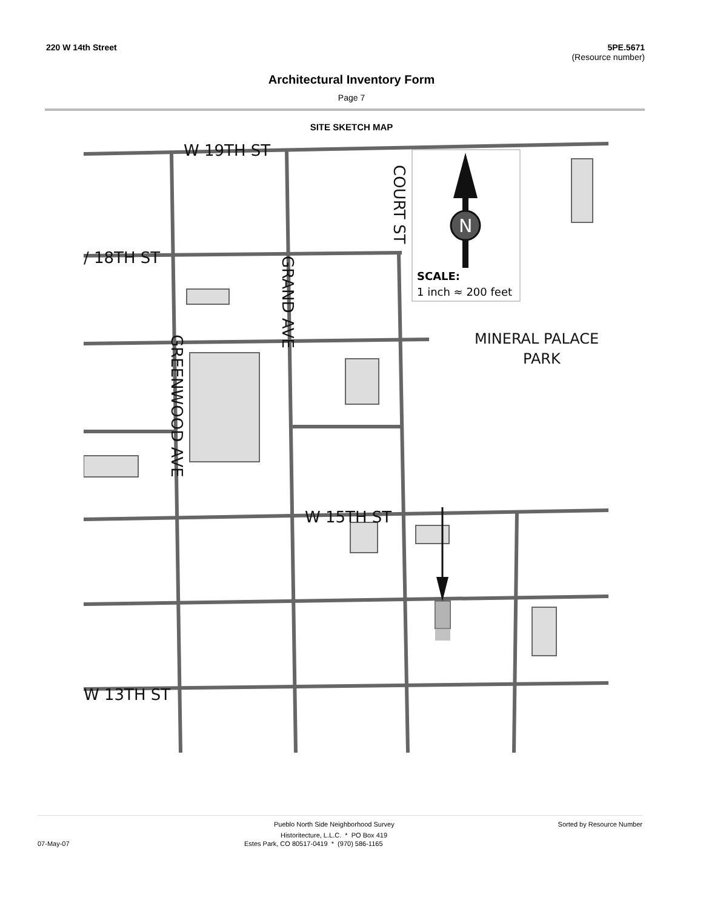220 W 14th Street 5PE.5671
(Resource number)
Architectural Inventory Form
Page 7
SITE SKETCH MAP
W 19TH ST
/ 18TH ST
W 15TH ST
W 13TH ST
MINERAL PALACE
PARK
COURT ST
GRAND AVE
GREENWOOD AVE
N
SCALE:
1 inch ≈ 200 feet
Pueblo North Side Neighborhood Survey Sorted by Resource Number
Historitecture, L.L.C. * PO Box 419
07-May-07 Estes Park, CO 80517-0419 * (970) 586-1165